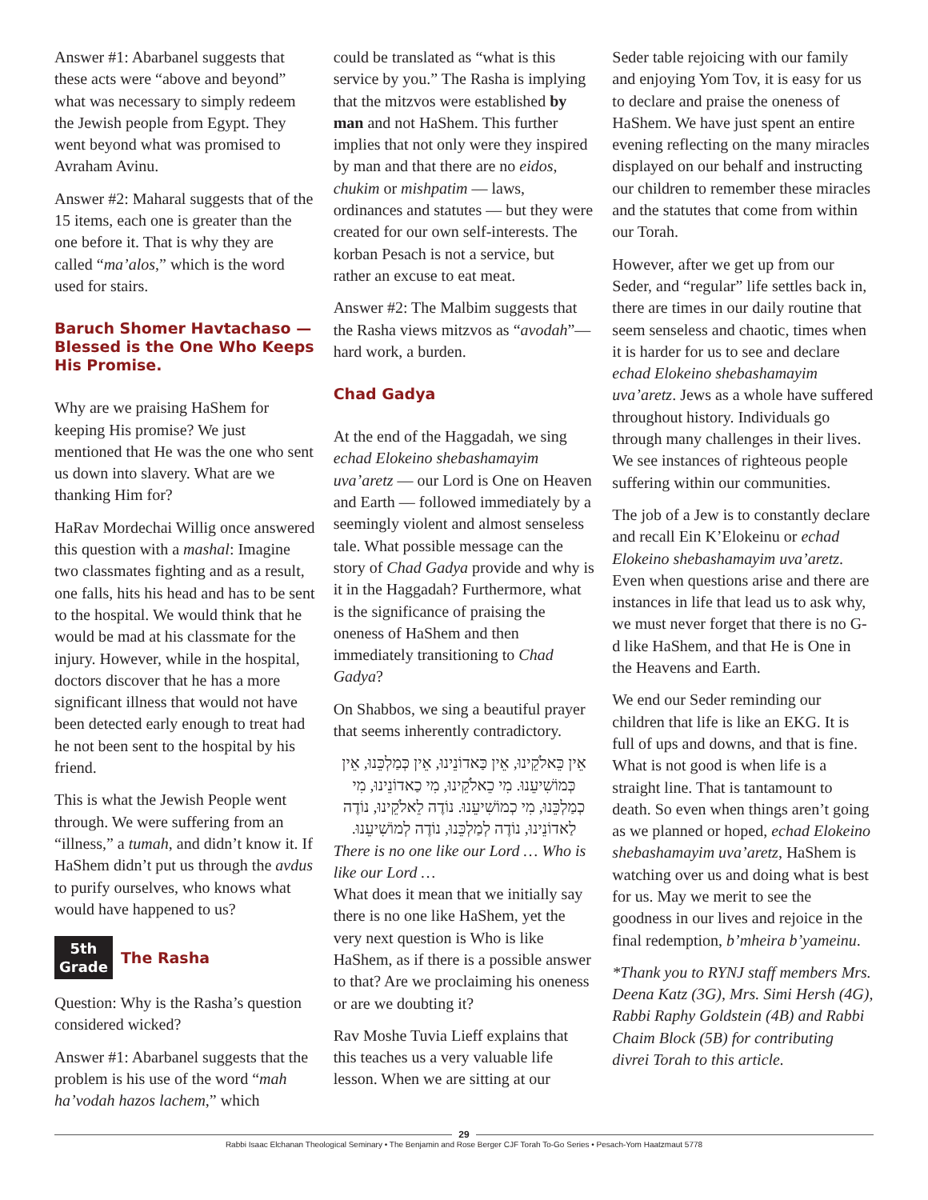Answer #1: Abarbanel suggests that these acts were “above and beyond” what was necessary to simply redeem the Jewish people from Egypt. They went beyond what was promised to Avraham Avinu.
Answer #2: Maharal suggests that of the 15 items, each one is greater than the one before it. That is why they are called “ma’alos,” which is the word used for stairs.
Baruch Shomer Havtachaso — Blessed is the One Who Keeps His Promise.
Why are we praising HaShem for keeping His promise? We just mentioned that He was the one who sent us down into slavery. What are we thanking Him for?
HaRav Mordechai Willig once answered this question with a mashal: Imagine two classmates fighting and as a result, one falls, hits his head and has to be sent to the hospital. We would think that he would be mad at his classmate for the injury. However, while in the hospital, doctors discover that he has a more significant illness that would not have been detected early enough to treat had he not been sent to the hospital by his friend.
This is what the Jewish People went through. We were suffering from an “illness,” a tumah, and didn’t know it. If HaShem didn’t put us through the avdus to purify ourselves, who knows what would have happened to us?
5th
Grade
The Rasha
Question: Why is the Rasha’s question considered wicked?
Answer #1: Abarbanel suggests that the problem is his use of the word “mah ha’vodah hazos lachem,” which
could be translated as “what is this service by you.” The Rasha is implying that the mitzvos were established by man and not HaShem. This further implies that not only were they inspired by man and that there are no eidos, chukim or mishpatim — laws, ordinances and statutes — but they were created for our own self-interests. The korban Pesach is not a service, but rather an excuse to eat meat.
Answer #2: The Malbim suggests that the Rasha views mitzvos as “avodah”— hard work, a burden.
Chad Gadya
At the end of the Haggadah, we sing echad Elokeino shebashamayim uva’aretz — our Lord is One on Heaven and Earth — followed immediately by a seemingly violent and almost senseless tale. What possible message can the story of Chad Gadya provide and why is it in the Haggadah? Furthermore, what is the significance of praising the oneness of HaShem and then immediately transitioning to Chad Gadya?
On Shabbos, we sing a beautiful prayer that seems inherently contradictory.
אֵין כֵּאלֹקֵינוּ, אֵין כַּאדוֹנֵינוּ, אֵין כְּמַלְכֵּנוּ, אֵין כְּמוֹשִׁיעֵנוּ. מִי כֵאלֹקֵינוּ, מִי כַאדוֹנֵינוּ, מִי כְמַלְכֵּנוּ, מִי כְמוֹשִׁיעֵנוּ. נוֹדֶה לֵאלֹקֵינוּ, נוֹדֶה לַאדוֹנֵינוּ, נוֹדֶה לְמַלְכֵּנוּ, נוֹדֶה לְמוֹשִׁיעֵנוּ.
There is no one like our Lord … Who is like our Lord …
What does it mean that we initially say there is no one like HaShem, yet the very next question is Who is like HaShem, as if there is a possible answer to that? Are we proclaiming his oneness or are we doubting it?
Rav Moshe Tuvia Lieff explains that this teaches us a very valuable life lesson. When we are sitting at our
Seder table rejoicing with our family and enjoying Yom Tov, it is easy for us to declare and praise the oneness of HaShem. We have just spent an entire evening reflecting on the many miracles displayed on our behalf and instructing our children to remember these miracles and the statutes that come from within our Torah.
However, after we get up from our Seder, and “regular” life settles back in, there are times in our daily routine that seem senseless and chaotic, times when it is harder for us to see and declare echad Elokeino shebashamayim uva’aretz. Jews as a whole have suffered throughout history. Individuals go through many challenges in their lives. We see instances of righteous people suffering within our communities.
The job of a Jew is to constantly declare and recall Ein K’Elokeinu or echad Elokeino shebashamayim uva’aretz. Even when questions arise and there are instances in life that lead us to ask why, we must never forget that there is no G-d like HaShem, and that He is One in the Heavens and Earth.
We end our Seder reminding our children that life is like an EKG. It is full of ups and downs, and that is fine. What is not good is when life is a straight line. That is tantamount to death. So even when things aren’t going as we planned or hoped, echad Elokeino shebashamayim uva’aretz, HaShem is watching over us and doing what is best for us. May we merit to see the goodness in our lives and rejoice in the final redemption, b’mheira b’yameinu.
*Thank you to RYNJ staff members Mrs. Deena Katz (3G), Mrs. Simi Hersh (4G), Rabbi Raphy Goldstein (4B) and Rabbi Chaim Block (5B) for contributing divrei Torah to this article.
29
Rabbi Isaac Elchanan Theological Seminary • The Benjamin and Rose Berger CJF Torah To-Go Series • Pesach-Yom Haatzmaut 5778